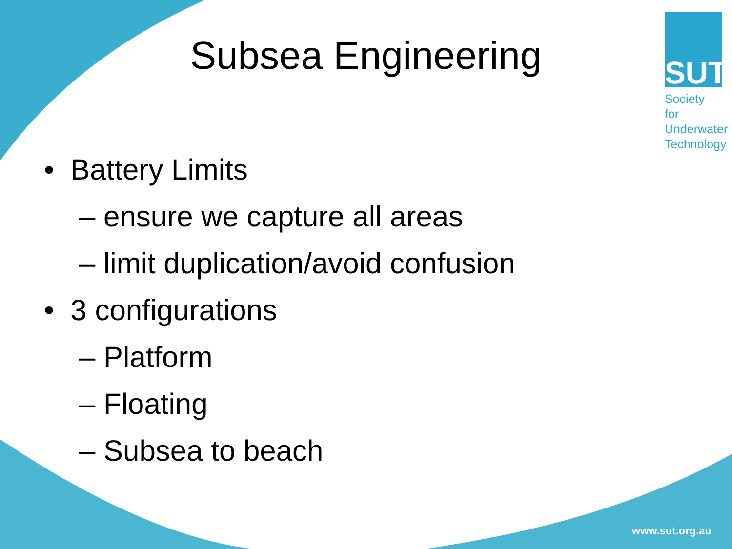Subsea Engineering
SUT
Society for
Underwater
Technology
• Battery Limits
– ensure we capture all areas
– limit duplication/avoid confusion
• 3 configurations
– Platform
– Floating
– Subsea to beach
www.sut.org.au